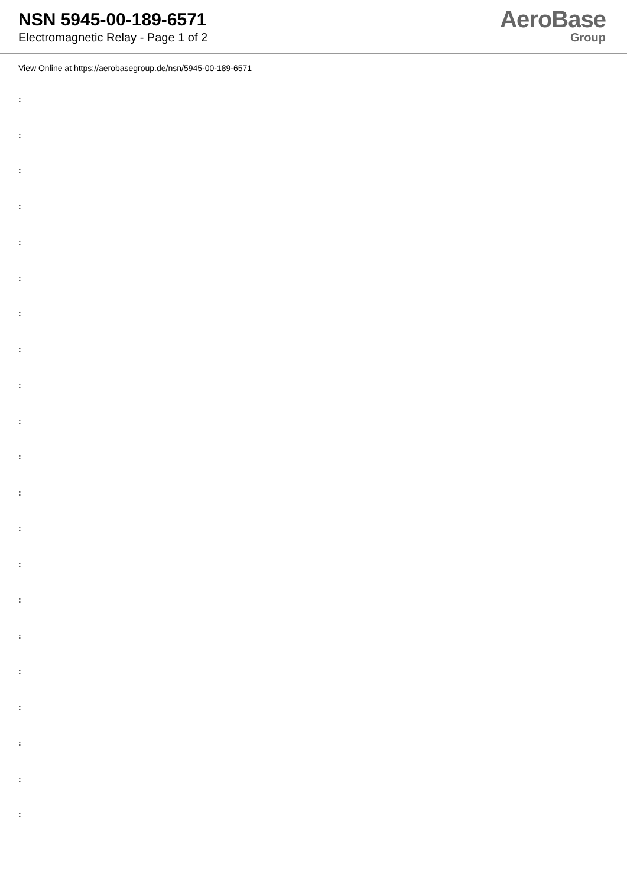NSN 5945-00-189-6571
Electromagnetic Relay - Page 1 of 2
AeroBase
Group
View Online at https://aerobasegroup.de/nsn/5945-00-189-6571
:
:
:
:
:
:
:
:
:
:
:
:
:
:
:
:
:
:
:
:
: